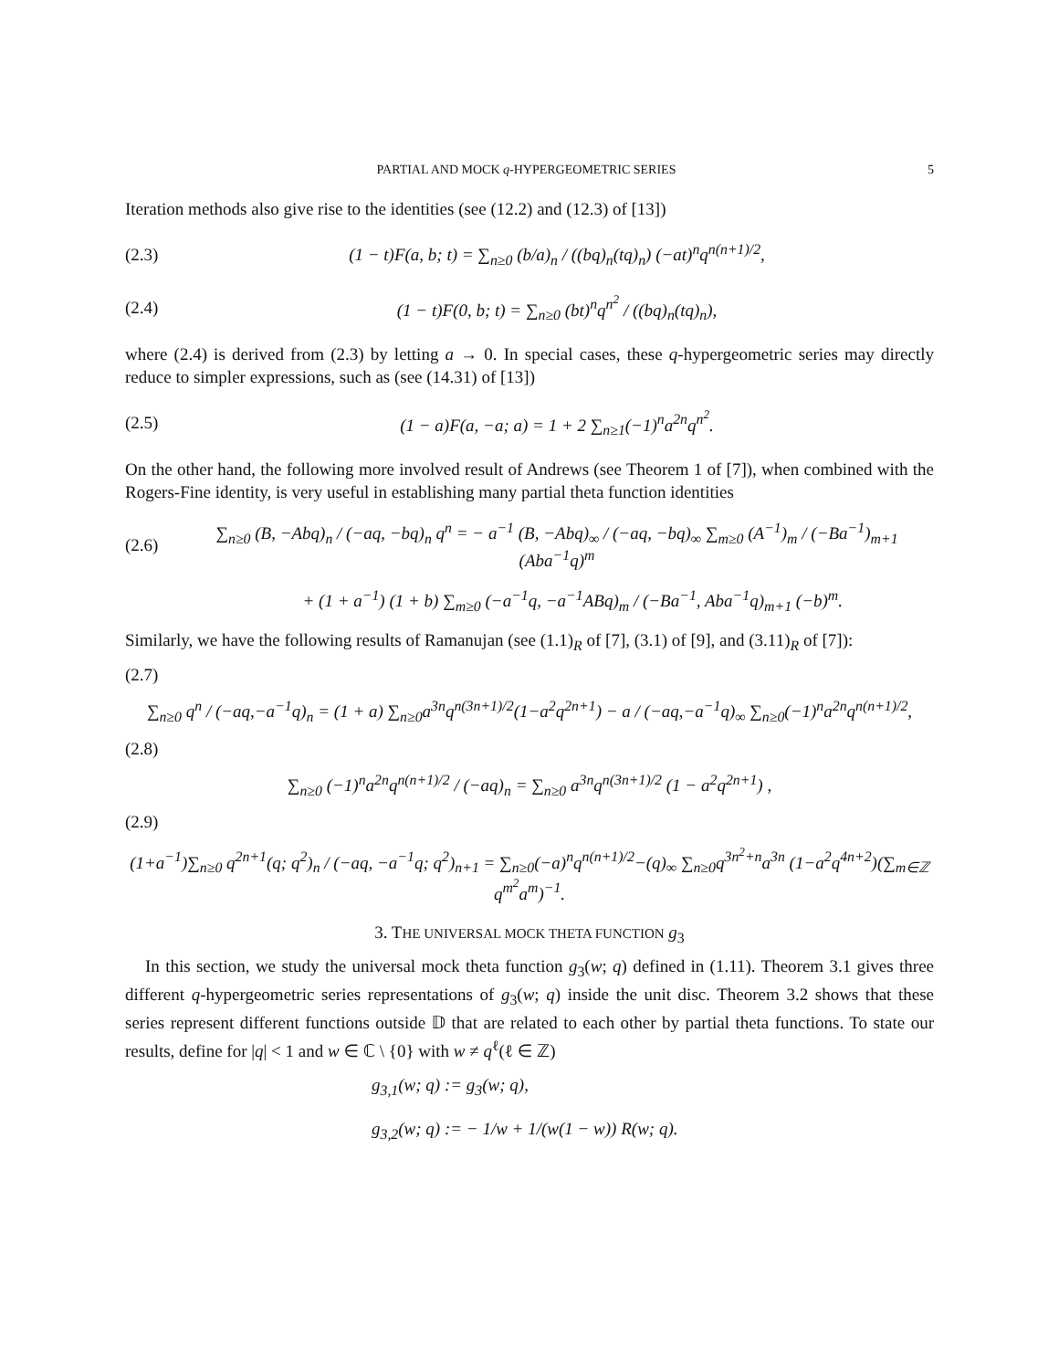PARTIAL AND MOCK q-HYPERGEOMETRIC SERIES 5
Iteration methods also give rise to the identities (see (12.2) and (12.3) of [13])
(2.3) (1 − t)F(a, b; t) = ∑<sub>n≥0</sub> (b/a)<sub>n</sub> / ((bq)<sub>n</sub>(tq)<sub>n</sub>) (−at)<sup>n</sup>q<sup>n(n+1)/2</sup>,
(2.4) (1 − t)F(0, b; t) = ∑<sub>n≥0</sub> (bt)<sup>n</sup>q<sup>n<sup>2</sup></sup> / ((bq)<sub>n</sub>(tq)<sub>n</sub>),
where (2.4) is derived from (2.3) by letting a → 0. In special cases, these q-hypergeometric series may directly reduce to simpler expressions, such as (see (14.31) of [13])
(2.5) (1 − a)F(a, −a; a) = 1 + 2 ∑<sub>n≥1</sub>(−1)<sup>n</sup>a<sup>2n</sup>q<sup>n<sup>2</sup></sup>.
On the other hand, the following more involved result of Andrews (see Theorem 1 of [7]), when combined with the Rogers-Fine identity, is very useful in establishing many partial theta function identities
(2.6) ∑<sub>n≥0</sub> (B, −Abq)<sub>n</sub> / (−aq, −bq)<sub>n</sub> q<sup>n</sup> = − a<sup>−1</sup> (B, −Abq)<sub>∞</sub> / (−aq, −bq)<sub>∞</sub> ∑<sub>m≥0</sub> (A<sup>−1</sup>)<sub>m</sub> / (−Ba<sup>−1</sup>)<sub>m+1</sub> (Aba<sup>−1</sup>q)<sup>m</sup>
+ (1 + a<sup>−1</sup>) (1 + b) ∑<sub>m≥0</sub> (−a<sup>−1</sup>q, −a<sup>−1</sup>ABq)<sub>m</sub> / (−Ba<sup>−1</sup>, Aba<sup>−1</sup>q)<sub>m+1</sub> (−b)<sup>m</sup>.
Similarly, we have the following results of Ramanujan (see (1.1)<sub>R</sub> of [7], (3.1) of [9], and (3.11)<sub>R</sub> of [7]):
(2.7)
∑<sub>n≥0</sub> q<sup>n</sup> / (−aq,−a<sup>−1</sup>q)<sub>n</sub> = (1 + a) ∑<sub>n≥0</sub>a<sup>3n</sup>q<sup>n(3n+1)/2</sup>(1−a<sup>2</sup>q<sup>2n+1</sup>) − a / (−aq,−a<sup>−1</sup>q)<sub>∞</sub> ∑<sub>n≥0</sub>(−1)<sup>n</sup>a<sup>2n</sup>q<sup>n(n+1)/2</sup>,
(2.8)
∑<sub>n≥0</sub> (−1)<sup>n</sup>a<sup>2n</sup>q<sup>n(n+1)/2</sup> / (−aq)<sub>n</sub> = ∑<sub>n≥0</sub> a<sup>3n</sup>q<sup>n(3n+1)/2</sup> (1 − a<sup>2</sup>q<sup>2n+1</sup>) ,
(2.9)
(1+a<sup>−1</sup>)∑<sub>n≥0</sub> q<sup>2n+1</sup>(q; q<sup>2</sup>)<sub>n</sub> / (−aq, −a<sup>−1</sup>q; q<sup>2</sup>)<sub>n+1</sub> = ∑<sub>n≥0</sub>(−a)<sup>n</sup>q<sup>n(n+1)/2</sup>−(q)<sub>∞</sub> ∑<sub>n≥0</sub>q<sup>3n<sup>2</sup>+n</sup>a<sup>3n</sup> (1−a<sup>2</sup>q<sup>4n+2</sup>)(∑<sub>m∈ℤ</sub> q<sup>m<sup>2</sup></sup>a<sup>m</sup>)<sup>−1</sup>.
3. THE UNIVERSAL MOCK THETA FUNCTION g<sub>3</sub>
In this section, we study the universal mock theta function g<sub>3</sub>(w; q) defined in (1.11). Theorem 3.1 gives three different q-hypergeometric series representations of g<sub>3</sub>(w; q) inside the unit disc. Theorem 3.2 shows that these series represent different functions outside 𝔻 that are related to each other by partial theta functions. To state our results, define for |q| < 1 and w ∈ ℂ \ {0} with w ≠ q<sup>ℓ</sup>(ℓ ∈ ℤ)
g<sub>3,1</sub>(w; q) := g<sub>3</sub>(w; q),
g<sub>3,2</sub>(w; q) := − 1/w + 1/(w(1 − w)) R(w; q).